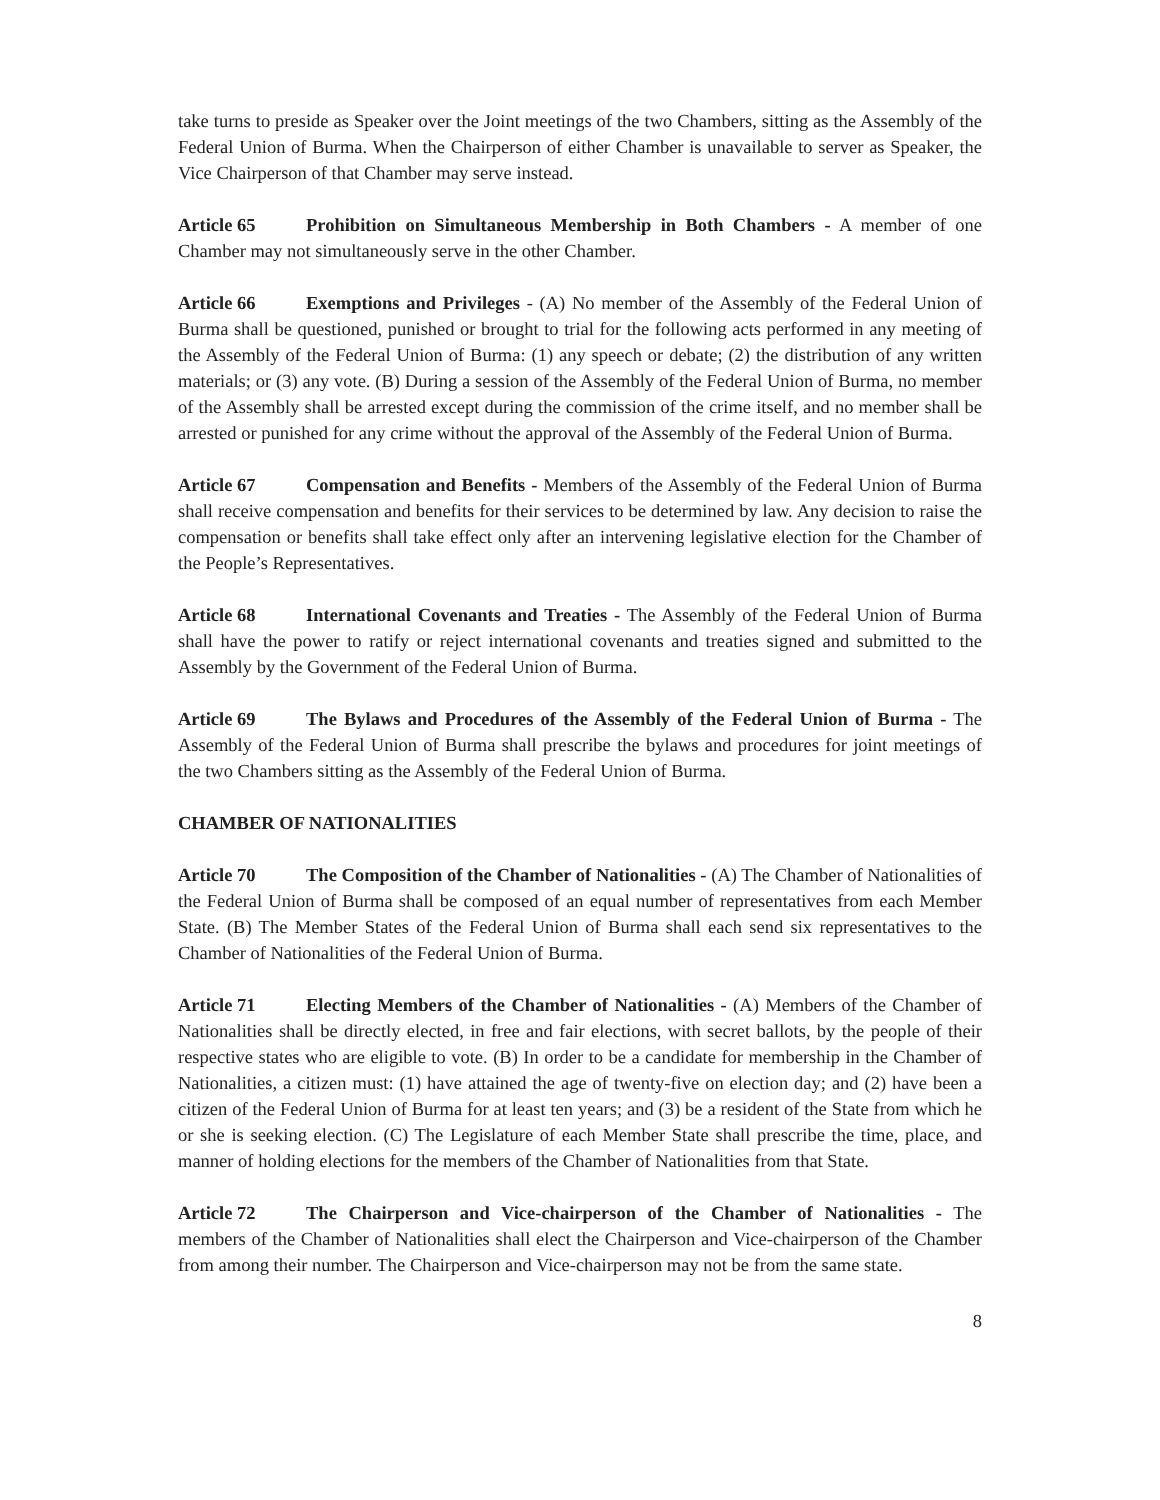take turns to preside as Speaker over the Joint meetings of the two Chambers, sitting as the Assembly of the Federal Union of Burma. When the Chairperson of either Chamber is unavailable to server as Speaker, the Vice Chairperson of that Chamber may serve instead.
Article 65 Prohibition on Simultaneous Membership in Both Chambers - A member of one Chamber may not simultaneously serve in the other Chamber.
Article 66 Exemptions and Privileges - (A) No member of the Assembly of the Federal Union of Burma shall be questioned, punished or brought to trial for the following acts performed in any meeting of the Assembly of the Federal Union of Burma: (1) any speech or debate; (2) the distribution of any written materials; or (3) any vote. (B) During a session of the Assembly of the Federal Union of Burma, no member of the Assembly shall be arrested except during the commission of the crime itself, and no member shall be arrested or punished for any crime without the approval of the Assembly of the Federal Union of Burma.
Article 67 Compensation and Benefits - Members of the Assembly of the Federal Union of Burma shall receive compensation and benefits for their services to be determined by law. Any decision to raise the compensation or benefits shall take effect only after an intervening legislative election for the Chamber of the People’s Representatives.
Article 68 International Covenants and Treaties - The Assembly of the Federal Union of Burma shall have the power to ratify or reject international covenants and treaties signed and submitted to the Assembly by the Government of the Federal Union of Burma.
Article 69 The Bylaws and Procedures of the Assembly of the Federal Union of Burma - The Assembly of the Federal Union of Burma shall prescribe the bylaws and procedures for joint meetings of the two Chambers sitting as the Assembly of the Federal Union of Burma.
CHAMBER OF NATIONALITIES
Article 70 The Composition of the Chamber of Nationalities - (A) The Chamber of Nationalities of the Federal Union of Burma shall be composed of an equal number of representatives from each Member State. (B) The Member States of the Federal Union of Burma shall each send six representatives to the Chamber of Nationalities of the Federal Union of Burma.
Article 71 Electing Members of the Chamber of Nationalities - (A) Members of the Chamber of Nationalities shall be directly elected, in free and fair elections, with secret ballots, by the people of their respective states who are eligible to vote. (B) In order to be a candidate for membership in the Chamber of Nationalities, a citizen must: (1) have attained the age of twenty-five on election day; and (2) have been a citizen of the Federal Union of Burma for at least ten years; and (3) be a resident of the State from which he or she is seeking election. (C) The Legislature of each Member State shall prescribe the time, place, and manner of holding elections for the members of the Chamber of Nationalities from that State.
Article 72 The Chairperson and Vice-chairperson of the Chamber of Nationalities - The members of the Chamber of Nationalities shall elect the Chairperson and Vice-chairperson of the Chamber from among their number. The Chairperson and Vice-chairperson may not be from the same state.
8